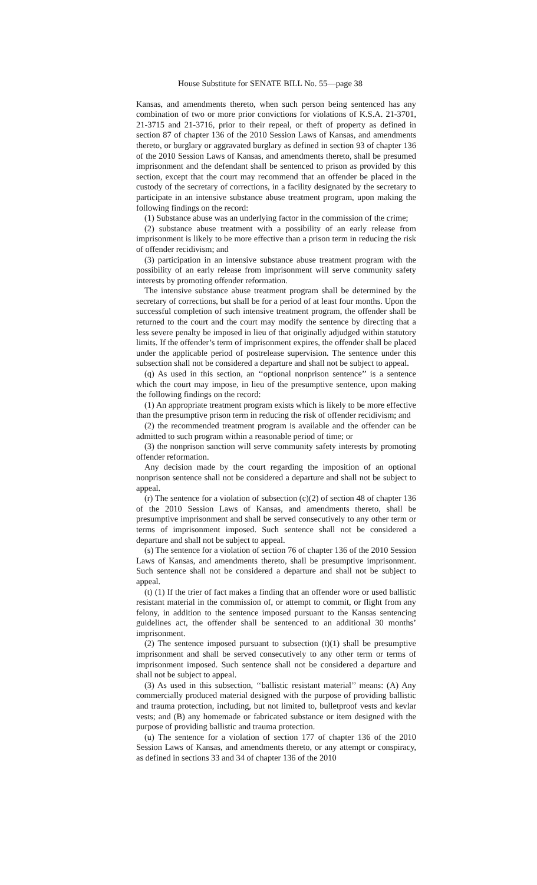House Substitute for SENATE BILL No. 55—page 38
Kansas, and amendments thereto, when such person being sentenced has any combination of two or more prior convictions for violations of K.S.A. 21-3701, 21-3715 and 21-3716, prior to their repeal, or theft of property as defined in section 87 of chapter 136 of the 2010 Session Laws of Kansas, and amendments thereto, or burglary or aggravated burglary as defined in section 93 of chapter 136 of the 2010 Session Laws of Kansas, and amendments thereto, shall be presumed imprisonment and the defendant shall be sentenced to prison as provided by this section, except that the court may recommend that an offender be placed in the custody of the secretary of corrections, in a facility designated by the secretary to participate in an intensive substance abuse treatment program, upon making the following findings on the record:
(1) Substance abuse was an underlying factor in the commission of the crime;
(2) substance abuse treatment with a possibility of an early release from imprisonment is likely to be more effective than a prison term in reducing the risk of offender recidivism; and
(3) participation in an intensive substance abuse treatment program with the possibility of an early release from imprisonment will serve community safety interests by promoting offender reformation.
The intensive substance abuse treatment program shall be determined by the secretary of corrections, but shall be for a period of at least four months. Upon the successful completion of such intensive treatment program, the offender shall be returned to the court and the court may modify the sentence by directing that a less severe penalty be imposed in lieu of that originally adjudged within statutory limits. If the offender’s term of imprisonment expires, the offender shall be placed under the applicable period of postrelease supervision. The sentence under this subsection shall not be considered a departure and shall not be subject to appeal.
(q) As used in this section, an ‘‘optional nonprison sentence’’ is a sentence which the court may impose, in lieu of the presumptive sentence, upon making the following findings on the record:
(1) An appropriate treatment program exists which is likely to be more effective than the presumptive prison term in reducing the risk of offender recidivism; and
(2) the recommended treatment program is available and the offender can be admitted to such program within a reasonable period of time; or
(3) the nonprison sanction will serve community safety interests by promoting offender reformation.
Any decision made by the court regarding the imposition of an optional nonprison sentence shall not be considered a departure and shall not be subject to appeal.
(r) The sentence for a violation of subsection (c)(2) of section 48 of chapter 136 of the 2010 Session Laws of Kansas, and amendments thereto, shall be presumptive imprisonment and shall be served consecutively to any other term or terms of imprisonment imposed. Such sentence shall not be considered a departure and shall not be subject to appeal.
(s) The sentence for a violation of section 76 of chapter 136 of the 2010 Session Laws of Kansas, and amendments thereto, shall be presumptive imprisonment. Such sentence shall not be considered a departure and shall not be subject to appeal.
(t) (1) If the trier of fact makes a finding that an offender wore or used ballistic resistant material in the commission of, or attempt to commit, or flight from any felony, in addition to the sentence imposed pursuant to the Kansas sentencing guidelines act, the offender shall be sentenced to an additional 30 months’ imprisonment.
(2) The sentence imposed pursuant to subsection (t)(1) shall be presumptive imprisonment and shall be served consecutively to any other term or terms of imprisonment imposed. Such sentence shall not be considered a departure and shall not be subject to appeal.
(3) As used in this subsection, ‘‘ballistic resistant material’’ means: (A) Any commercially produced material designed with the purpose of providing ballistic and trauma protection, including, but not limited to, bulletproof vests and kevlar vests; and (B) any homemade or fabricated substance or item designed with the purpose of providing ballistic and trauma protection.
(u) The sentence for a violation of section 177 of chapter 136 of the 2010 Session Laws of Kansas, and amendments thereto, or any attempt or conspiracy, as defined in sections 33 and 34 of chapter 136 of the 2010